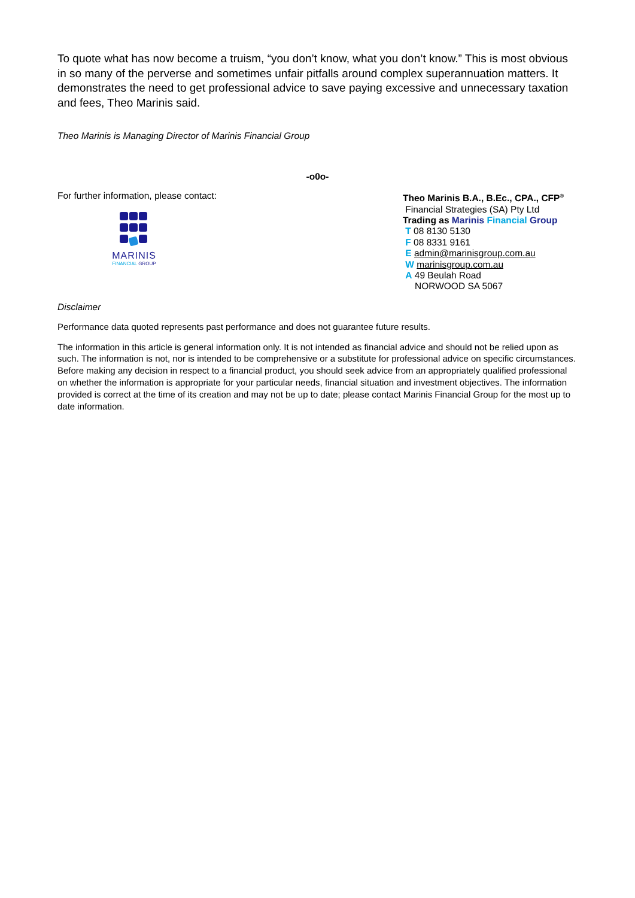To quote what has now become a truism, “you don’t know, what you don’t know.” This is most obvious in so many of the perverse and sometimes unfair pitfalls around complex superannuation matters. It demonstrates the need to get professional advice to save paying excessive and unnecessary taxation and fees, Theo Marinis said.
Theo Marinis is Managing Director of Marinis Financial Group
-o0o-
For further information, please contact:
MARINIS
FINANCIAL GROUP
Theo Marinis B.A., B.Ec., CPA., CFP<sup>®</sup>
Financial Strategies (SA) Pty Ltd
Trading as Marinis Financial Group
T 08 8130 5130
F 08 8331 9161
E admin@marinisgroup.com.au
W marinisgroup.com.au
A 49 Beulah Road
NORWOOD SA 5067
Disclaimer
Performance data quoted represents past performance and does not guarantee future results.
The information in this article is general information only. It is not intended as financial advice and should not be relied upon as such. The information is not, nor is intended to be comprehensive or a substitute for professional advice on specific circumstances. Before making any decision in respect to a financial product, you should seek advice from an appropriately qualified professional on whether the information is appropriate for your particular needs, financial situation and investment objectives. The information provided is correct at the time of its creation and may not be up to date; please contact Marinis Financial Group for the most up to date information.